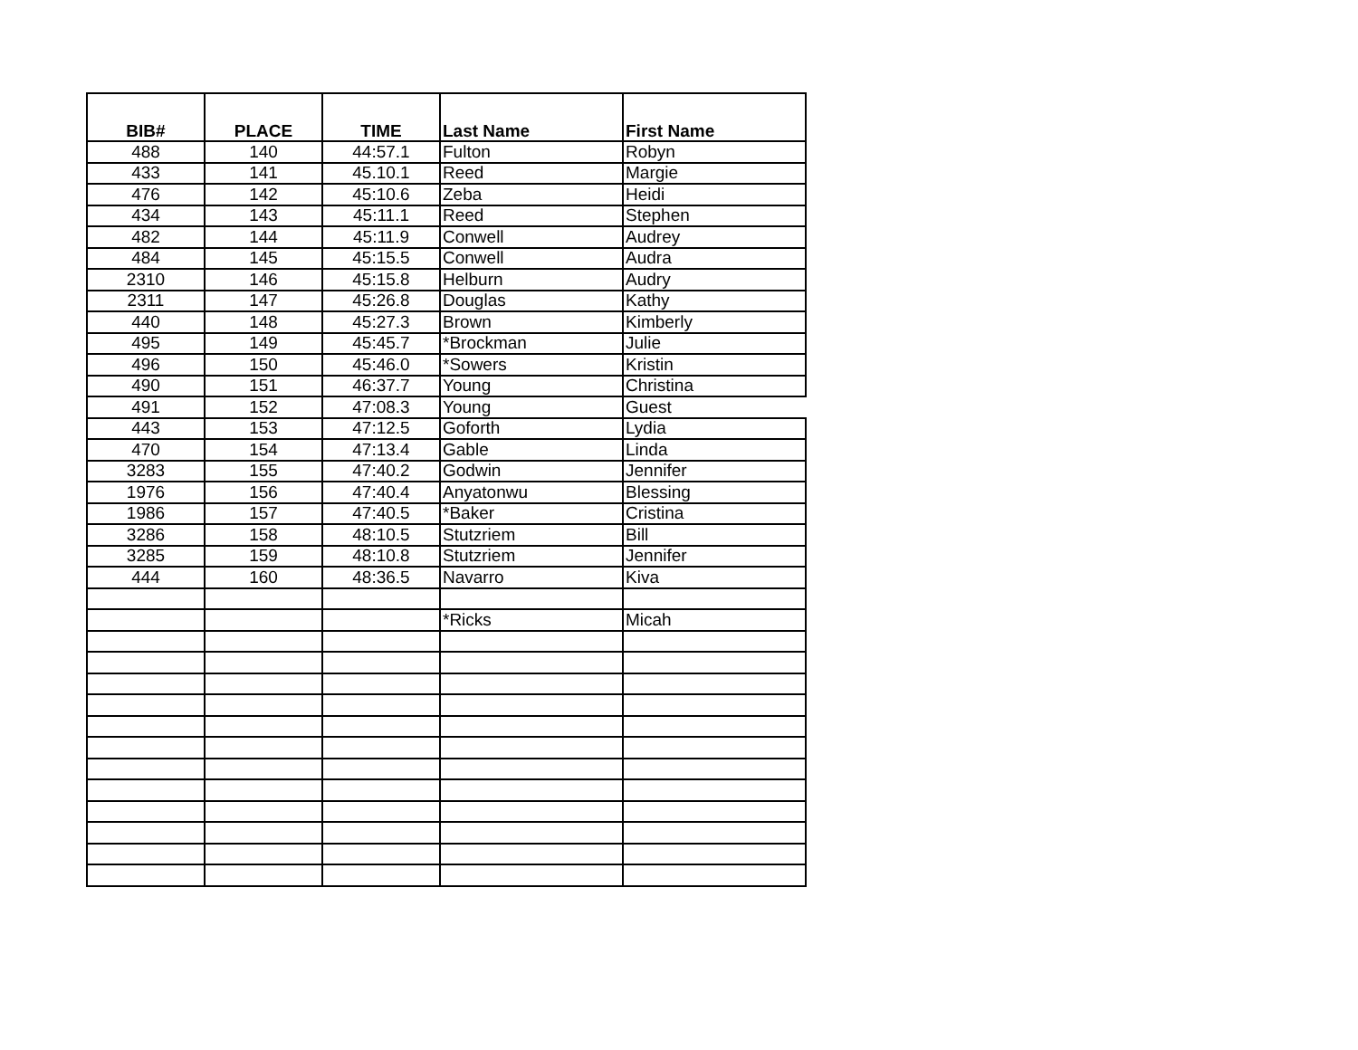| BIB# | PLACE | TIME | Last Name | First Name |
| --- | --- | --- | --- | --- |
| 488 | 140 | 44:57.1 | Fulton | Robyn |
| 433 | 141 | 45.10.1 | Reed | Margie |
| 476 | 142 | 45:10.6 | Zeba | Heidi |
| 434 | 143 | 45:11.1 | Reed | Stephen |
| 482 | 144 | 45:11.9 | Conwell | Audrey |
| 484 | 145 | 45:15.5 | Conwell | Audra |
| 2310 | 146 | 45:15.8 | Helburn | Audry |
| 2311 | 147 | 45:26.8 | Douglas | Kathy |
| 440 | 148 | 45:27.3 | Brown | Kimberly |
| 495 | 149 | 45:45.7 | *Brockman | Julie |
| 496 | 150 | 45:46.0 | *Sowers | Kristin |
| 490 | 151 | 46:37.7 | Young | Christina |
| 491 | 152 | 47:08.3 | Young | Guest |
| 443 | 153 | 47:12.5 | Goforth | Lydia |
| 470 | 154 | 47:13.4 | Gable | Linda |
| 3283 | 155 | 47:40.2 | Godwin | Jennifer |
| 1976 | 156 | 47:40.4 | Anyatonwu | Blessing |
| 1986 | 157 | 47:40.5 | *Baker | Cristina |
| 3286 | 158 | 48:10.5 | Stutzriem | Bill |
| 3285 | 159 | 48:10.8 | Stutzriem | Jennifer |
| 444 | 160 | 48:36.5 | Navarro | Kiva |
| | | | *Ricks | Micah |